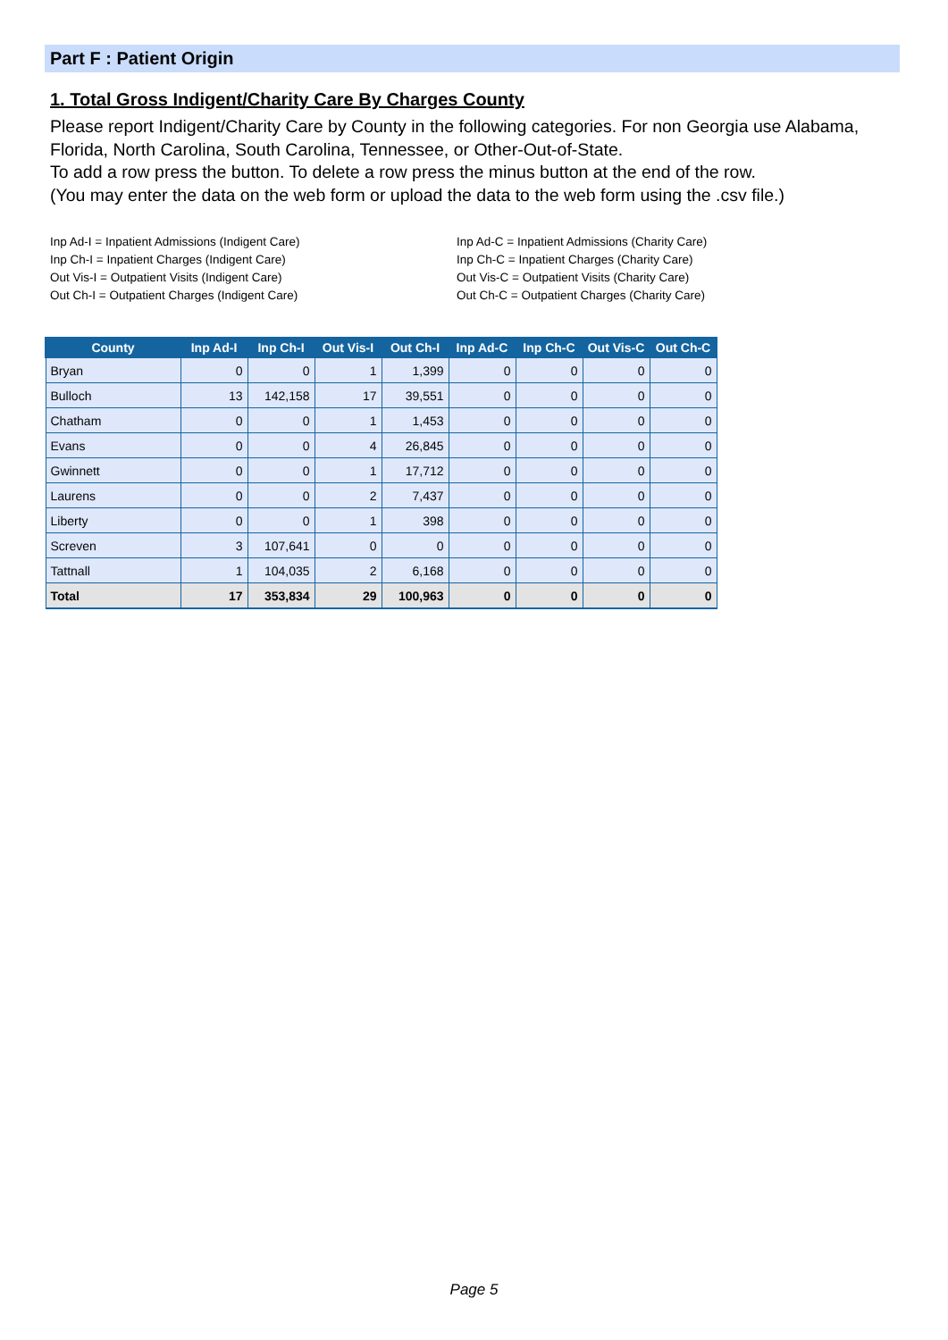Part F : Patient Origin
1. Total Gross Indigent/Charity Care By Charges County
Please report Indigent/Charity Care by County in the following categories. For non Georgia use Alabama, Florida, North Carolina, South Carolina, Tennessee, or Other-Out-of-State.
To add a row press the button. To delete a row press the minus button at the end of the row.
(You may enter the data on the web form or upload the data to the web form using the .csv file.)
Inp Ad-I = Inpatient Admissions (Indigent Care)
Inp Ch-I = Inpatient Charges (Indigent Care)
Out Vis-I = Outpatient Visits (Indigent Care)
Out Ch-I = Outpatient Charges (Indigent Care)
Inp Ad-C = Inpatient Admissions (Charity Care)
Inp Ch-C = Inpatient Charges (Charity Care)
Out Vis-C = Outpatient Visits (Charity Care)
Out Ch-C = Outpatient Charges (Charity Care)
| County | Inp Ad-I | Inp Ch-I | Out Vis-I | Out Ch-I | Inp Ad-C | Inp Ch-C | Out Vis-C | Out Ch-C |
| --- | --- | --- | --- | --- | --- | --- | --- | --- |
| Bryan | 0 | 0 | 1 | 1,399 | 0 | 0 | 0 | 0 |
| Bulloch | 13 | 142,158 | 17 | 39,551 | 0 | 0 | 0 | 0 |
| Chatham | 0 | 0 | 1 | 1,453 | 0 | 0 | 0 | 0 |
| Evans | 0 | 0 | 4 | 26,845 | 0 | 0 | 0 | 0 |
| Gwinnett | 0 | 0 | 1 | 17,712 | 0 | 0 | 0 | 0 |
| Laurens | 0 | 0 | 2 | 7,437 | 0 | 0 | 0 | 0 |
| Liberty | 0 | 0 | 1 | 398 | 0 | 0 | 0 | 0 |
| Screven | 3 | 107,641 | 0 | 0 | 0 | 0 | 0 | 0 |
| Tattnall | 1 | 104,035 | 2 | 6,168 | 0 | 0 | 0 | 0 |
| Total | 17 | 353,834 | 29 | 100,963 | 0 | 0 | 0 | 0 |
Page 5